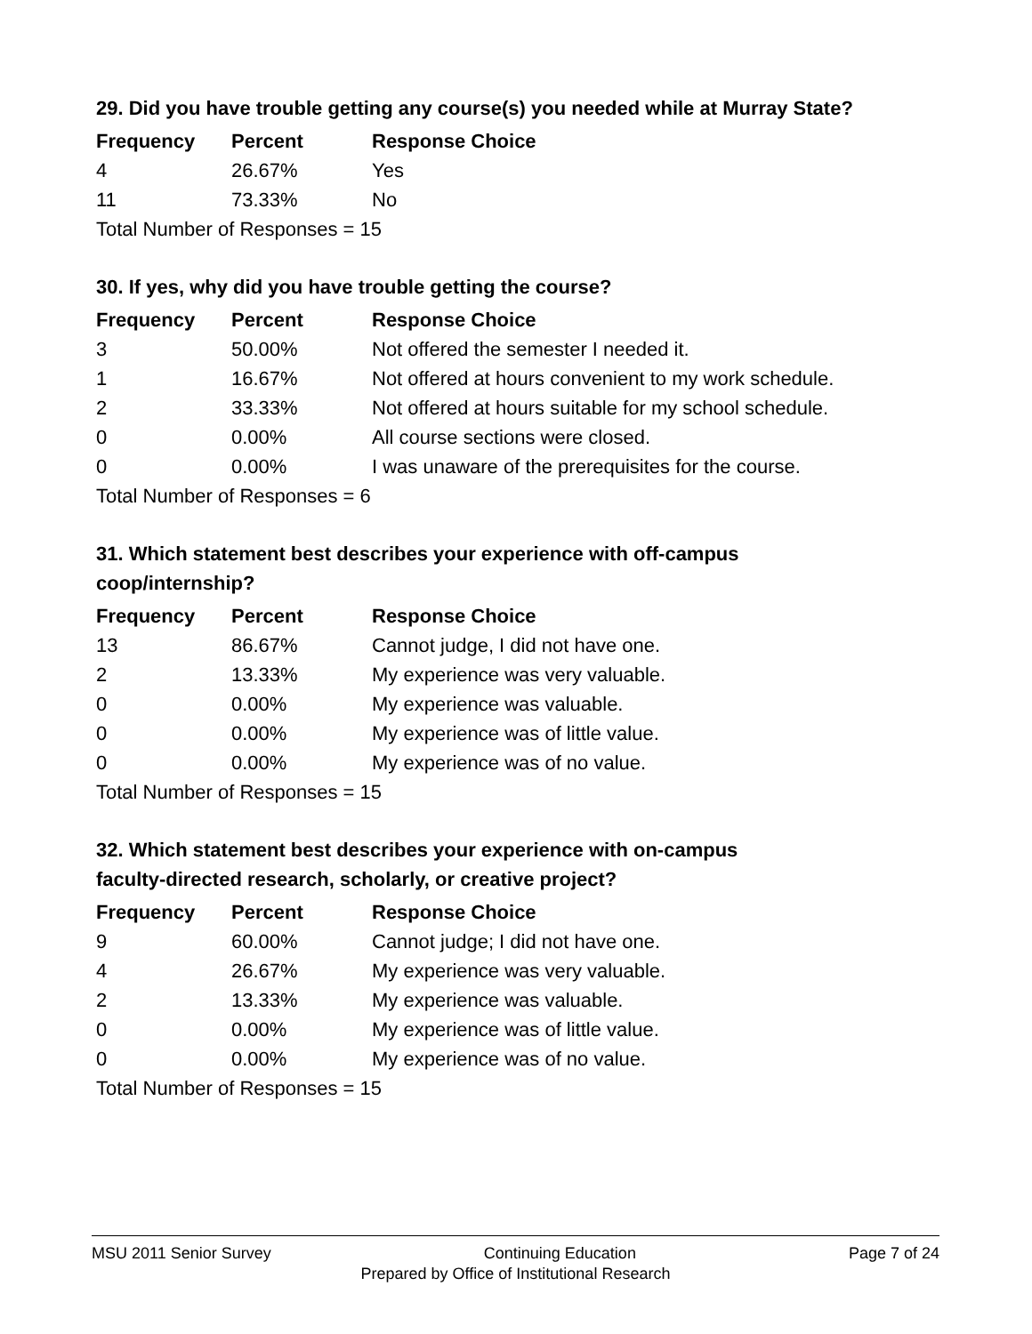29. Did you have trouble getting any course(s) you needed while at Murray State?
| Frequency | Percent | Response Choice |
| --- | --- | --- |
| 4 | 26.67% | Yes |
| 11 | 73.33% | No |
| Total Number of Responses = 15 | | |
30. If yes, why did you have trouble getting the course?
| Frequency | Percent | Response Choice |
| --- | --- | --- |
| 3 | 50.00% | Not offered the semester I needed it. |
| 1 | 16.67% | Not offered at hours convenient to my work schedule. |
| 2 | 33.33% | Not offered at hours suitable for my school schedule. |
| 0 | 0.00% | All course sections were closed. |
| 0 | 0.00% | I was unaware of the prerequisites for the course. |
| Total Number of Responses = 6 | | |
31. Which statement best describes your experience with off-campus
coop/internship?
| Frequency | Percent | Response Choice |
| --- | --- | --- |
| 13 | 86.67% | Cannot judge, I did not have one. |
| 2 | 13.33% | My experience was very valuable. |
| 0 | 0.00% | My experience was valuable. |
| 0 | 0.00% | My experience was of little value. |
| 0 | 0.00% | My experience was of no value. |
| Total Number of Responses = 15 | | |
32. Which statement best describes your experience with on-campus
faculty-directed research, scholarly, or creative project?
| Frequency | Percent | Response Choice |
| --- | --- | --- |
| 9 | 60.00% | Cannot judge; I did not have one. |
| 4 | 26.67% | My experience was very valuable. |
| 2 | 13.33% | My experience was valuable. |
| 0 | 0.00% | My experience was of little value. |
| 0 | 0.00% | My experience was of no value. |
| Total Number of Responses = 15 | | |
MSU 2011 Senior Survey Continuing Education Page 7 of 24
Prepared by Office of Institutional Research